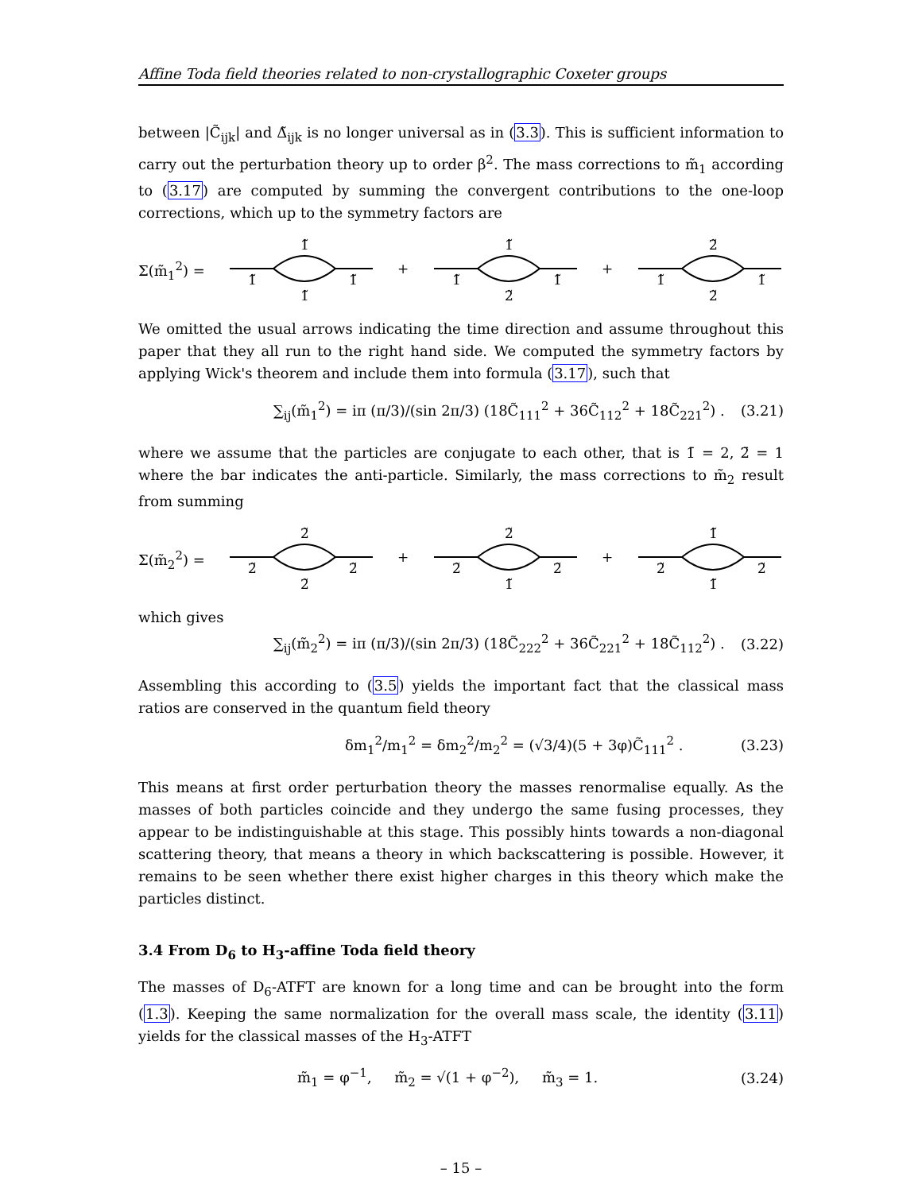Affine Toda field theories related to non-crystallographic Coxeter groups
between |C̃<sub>ijk</sub>| and Δ̃<sub>ijk</sub> is no longer universal as in (3.3). This is sufficient information to carry out the perturbation theory up to order β<sup>2</sup>. The mass corrections to m̃<sub>1</sub> according to (3.17) are computed by summing the convergent contributions to the one-loop corrections, which up to the symmetry factors are
Σ(m̃<sub>1</sub><sup>2</sup>) =
1̃
1̃
1̃
1̃
+
1̃
1̃
2̃
1̃
+
2̃
1̃
2̃
1̃
We omitted the usual arrows indicating the time direction and assume throughout this paper that they all run to the right hand side. We computed the symmetry factors by applying Wick's theorem and include them into formula (3.17), such that
∑<sub>ij</sub>(m̃<sub>1</sub><sup>2</sup>) = iπ (π/3)/(sin 2π/3) (18C̃<sub>111</sub><sup>2</sup> + 36C̃<sub>112</sub><sup>2</sup> + 18C̃<sub>221</sub><sup>2</sup>) . (3.21)
where we assume that the particles are conjugate to each other, that is 1̄ = 2, 2̄ = 1 where the bar indicates the anti-particle. Similarly, the mass corrections to m̃<sub>2</sub> result from summing
Σ(m̃<sub>2</sub><sup>2</sup>) =
2̃
2̃
2̃
2̃
+
2̃
2̃
1̃
2̃
+
1̃
2̃
1̃
2̃
which gives
∑<sub>ij</sub>(m̃<sub>2</sub><sup>2</sup>) = iπ (π/3)/(sin 2π/3) (18C̃<sub>222</sub><sup>2</sup> + 36C̃<sub>221</sub><sup>2</sup> + 18C̃<sub>112</sub><sup>2</sup>) . (3.22)
Assembling this according to (3.5) yields the important fact that the classical mass ratios are conserved in the quantum field theory
δm<sub>1</sub><sup>2</sup>/m<sub>1</sub><sup>2</sup> = δm<sub>2</sub><sup>2</sup>/m<sub>2</sub><sup>2</sup> = (√3/4)(5 + 3φ)C̃<sub>111</sub><sup>2</sup> . (3.23)
This means at first order perturbation theory the masses renormalise equally. As the masses of both particles coincide and they undergo the same fusing processes, they appear to be indistinguishable at this stage. This possibly hints towards a non-diagonal scattering theory, that means a theory in which backscattering is possible. However, it remains to be seen whether there exist higher charges in this theory which make the particles distinct.
3.4 From D<sub>6</sub> to H<sub>3</sub>-affine Toda field theory
The masses of D<sub>6</sub>-ATFT are known for a long time and can be brought into the form (1.3). Keeping the same normalization for the overall mass scale, the identity (3.11) yields for the classical masses of the H<sub>3</sub>-ATFT
m̃<sub>1</sub> = φ<sup>−1</sup>, m̃<sub>2</sub> = √(1 + φ<sup>−2</sup>), m̃<sub>3</sub> = 1. (3.24)
– 15 –